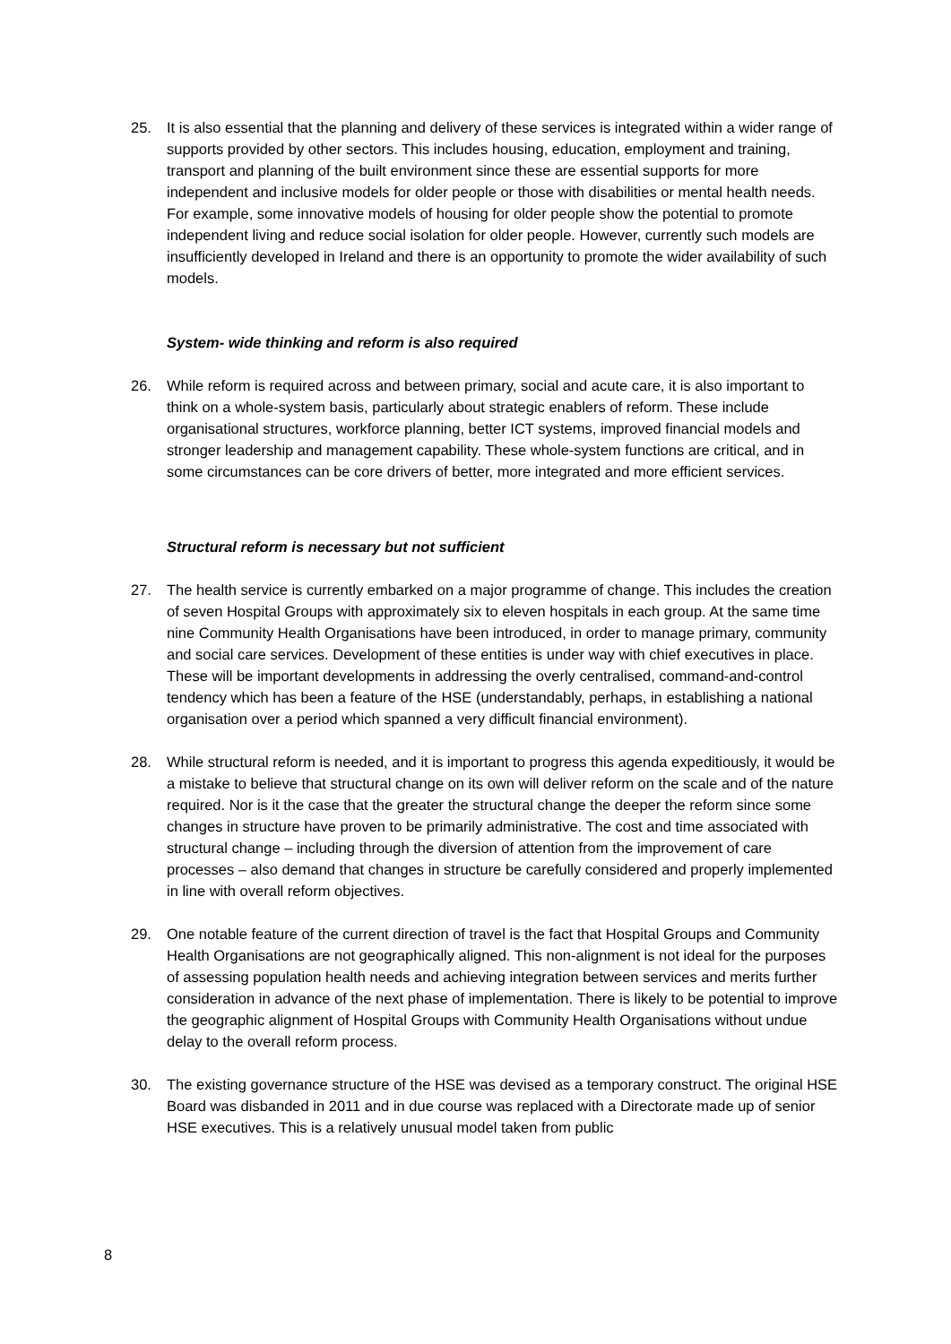25. It is also essential that the planning and delivery of these services is integrated within a wider range of supports provided by other sectors. This includes housing, education, employment and training, transport and planning of the built environment since these are essential supports for more independent and inclusive models for older people or those with disabilities or mental health needs. For example, some innovative models of housing for older people show the potential to promote independent living and reduce social isolation for older people. However, currently such models are insufficiently developed in Ireland and there is an opportunity to promote the wider availability of such models.
System- wide thinking and reform is also required
26. While reform is required across and between primary, social and acute care, it is also important to think on a whole-system basis, particularly about strategic enablers of reform. These include organisational structures, workforce planning, better ICT systems, improved financial models and stronger leadership and management capability. These whole-system functions are critical, and in some circumstances can be core drivers of better, more integrated and more efficient services.
Structural reform is necessary but not sufficient
27. The health service is currently embarked on a major programme of change. This includes the creation of seven Hospital Groups with approximately six to eleven hospitals in each group. At the same time nine Community Health Organisations have been introduced, in order to manage primary, community and social care services. Development of these entities is under way with chief executives in place. These will be important developments in addressing the overly centralised, command-and-control tendency which has been a feature of the HSE (understandably, perhaps, in establishing a national organisation over a period which spanned a very difficult financial environment).
28. While structural reform is needed, and it is important to progress this agenda expeditiously, it would be a mistake to believe that structural change on its own will deliver reform on the scale and of the nature required. Nor is it the case that the greater the structural change the deeper the reform since some changes in structure have proven to be primarily administrative. The cost and time associated with structural change – including through the diversion of attention from the improvement of care processes – also demand that changes in structure be carefully considered and properly implemented in line with overall reform objectives.
29. One notable feature of the current direction of travel is the fact that Hospital Groups and Community Health Organisations are not geographically aligned. This non-alignment is not ideal for the purposes of assessing population health needs and achieving integration between services and merits further consideration in advance of the next phase of implementation. There is likely to be potential to improve the geographic alignment of Hospital Groups with Community Health Organisations without undue delay to the overall reform process.
30. The existing governance structure of the HSE was devised as a temporary construct. The original HSE Board was disbanded in 2011 and in due course was replaced with a Directorate made up of senior HSE executives. This is a relatively unusual model taken from public
8